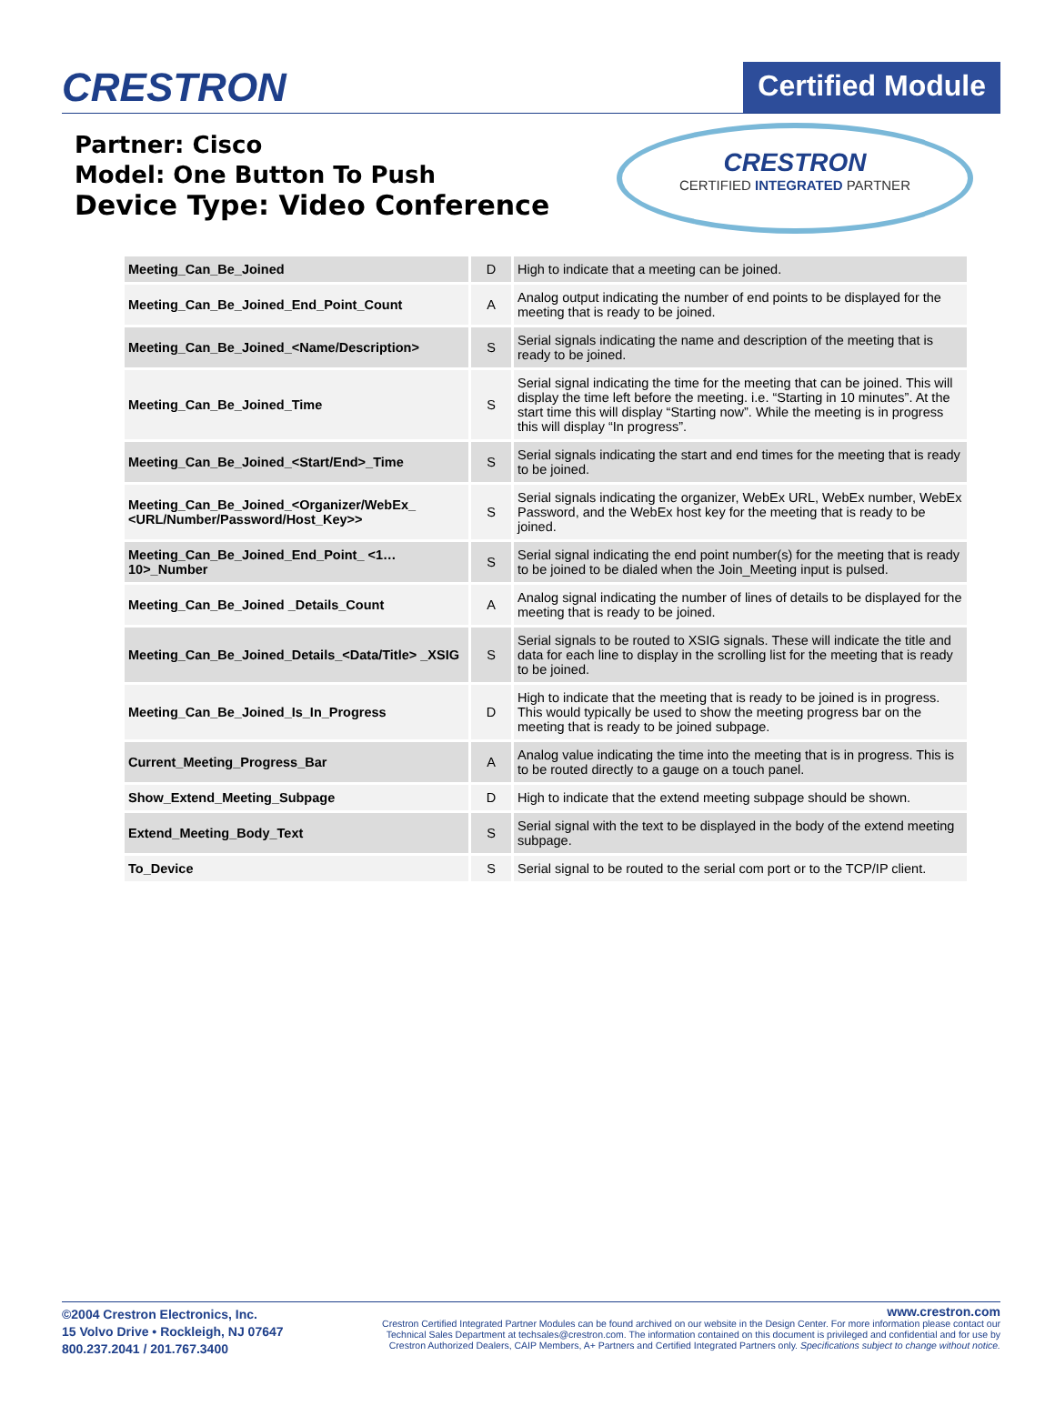CRESTRON
Certified Module
Partner: Cisco
Model: One Button To Push
Device Type: Video Conference
CRESTRON
CERTIFIED INTEGRATED PARTNER
| Meeting_Can_Be_Joined | D | High to indicate that a meeting can be joined. |
| Meeting_Can_Be_Joined_End_Point_Count | A | Analog output indicating the number of end points to be displayed for the meeting that is ready to be joined. |
| Meeting_Can_Be_Joined_<Name/Description> | S | Serial signals indicating the name and description of the meeting that is ready to be joined. |
| Meeting_Can_Be_Joined_Time | S | Serial signal indicating the time for the meeting that can be joined. This will display the time left before the meeting. i.e. “Starting in 10 minutes”. At the start time this will display “Starting now”. While the meeting is in progress this will display “In progress”. |
| Meeting_Can_Be_Joined_<Start/End>_Time | S | Serial signals indicating the start and end times for the meeting that is ready to be joined. |
| Meeting_Can_Be_Joined_<Organizer/WebEx_ <URL/Number/Password/Host_Key>> | S | Serial signals indicating the organizer, WebEx URL, WebEx number, WebEx Password, and the WebEx host key for the meeting that is ready to be joined. |
| Meeting_Can_Be_Joined_End_Point_ <1…10>_Number | S | Serial signal indicating the end point number(s) for the meeting that is ready to be joined to be dialed when the Join_Meeting input is pulsed. |
| Meeting_Can_Be_Joined _Details_Count | A | Analog signal indicating the number of lines of details to be displayed for the meeting that is ready to be joined. |
| Meeting_Can_Be_Joined_Details_<Data/Title> _XSIG | S | Serial signals to be routed to XSIG signals. These will indicate the title and data for each line to display in the scrolling list for the meeting that is ready to be joined. |
| Meeting_Can_Be_Joined_Is_In_Progress | D | High to indicate that the meeting that is ready to be joined is in progress. This would typically be used to show the meeting progress bar on the meeting that is ready to be joined subpage. |
| Current_Meeting_Progress_Bar | A | Analog value indicating the time into the meeting that is in progress. This is to be routed directly to a gauge on a touch panel. |
| Show_Extend_Meeting_Subpage | D | High to indicate that the extend meeting subpage should be shown. |
| Extend_Meeting_Body_Text | S | Serial signal with the text to be displayed in the body of the extend meeting subpage. |
| To_Device | S | Serial signal to be routed to the serial com port or to the TCP/IP client. |
©2004 Crestron Electronics, Inc.
15 Volvo Drive • Rockleigh, NJ 07647
800.237.2041 / 201.767.3400
www.crestron.com
Crestron Certified Integrated Partner Modules can be found archived on our website in the Design Center. For more information please contact our
Technical Sales Department at techsales@crestron.com. The information contained on this document is privileged and confidential and for use by
Crestron Authorized Dealers, CAIP Members, A+ Partners and Certified Integrated Partners only. Specifications subject to change without notice.